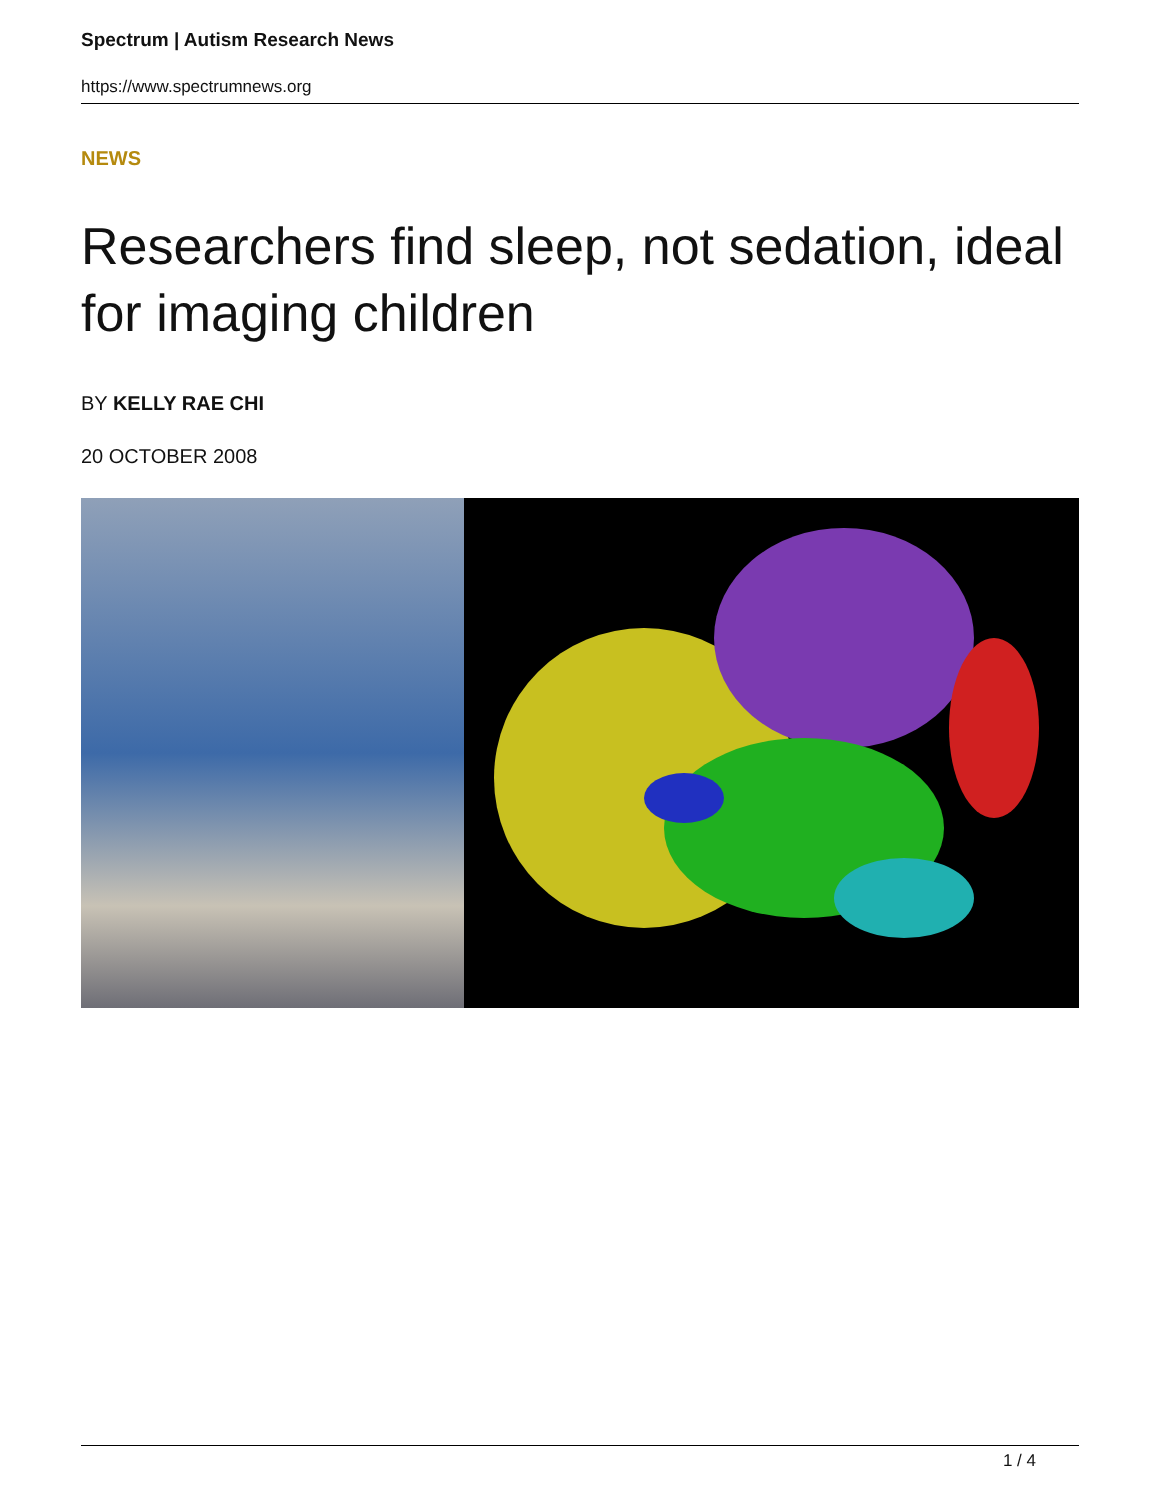Spectrum | Autism Research News
https://www.spectrumnews.org
NEWS
Researchers find sleep, not sedation, ideal for imaging children
BY KELLY RAE CHI
20 OCTOBER 2008
1 / 4